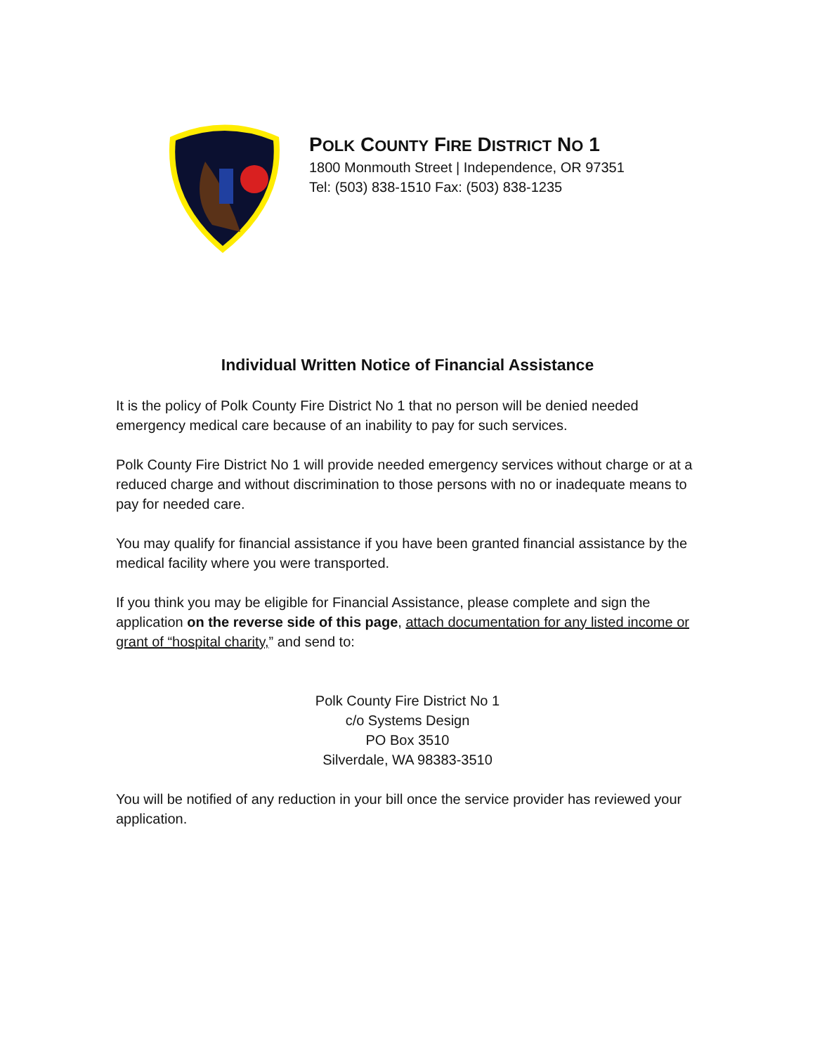POLK COUNTY FIRE DISTRICT NO 1
1800 Monmouth Street | Independence, OR 97351
Tel: (503) 838-1510 Fax: (503) 838-1235
Individual Written Notice of Financial Assistance
It is the policy of Polk County Fire District No 1 that no person will be denied needed emergency medical care because of an inability to pay for such services.
Polk County Fire District No 1 will provide needed emergency services without charge or at a reduced charge and without discrimination to those persons with no or inadequate means to pay for needed care.
You may qualify for financial assistance if you have been granted financial assistance by the medical facility where you were transported.
If you think you may be eligible for Financial Assistance, please complete and sign the application on the reverse side of this page, attach documentation for any listed income or grant of “hospital charity,” and send to:
Polk County Fire District No 1
c/o Systems Design
PO Box 3510
Silverdale, WA 98383-3510
You will be notified of any reduction in your bill once the service provider has reviewed your application.